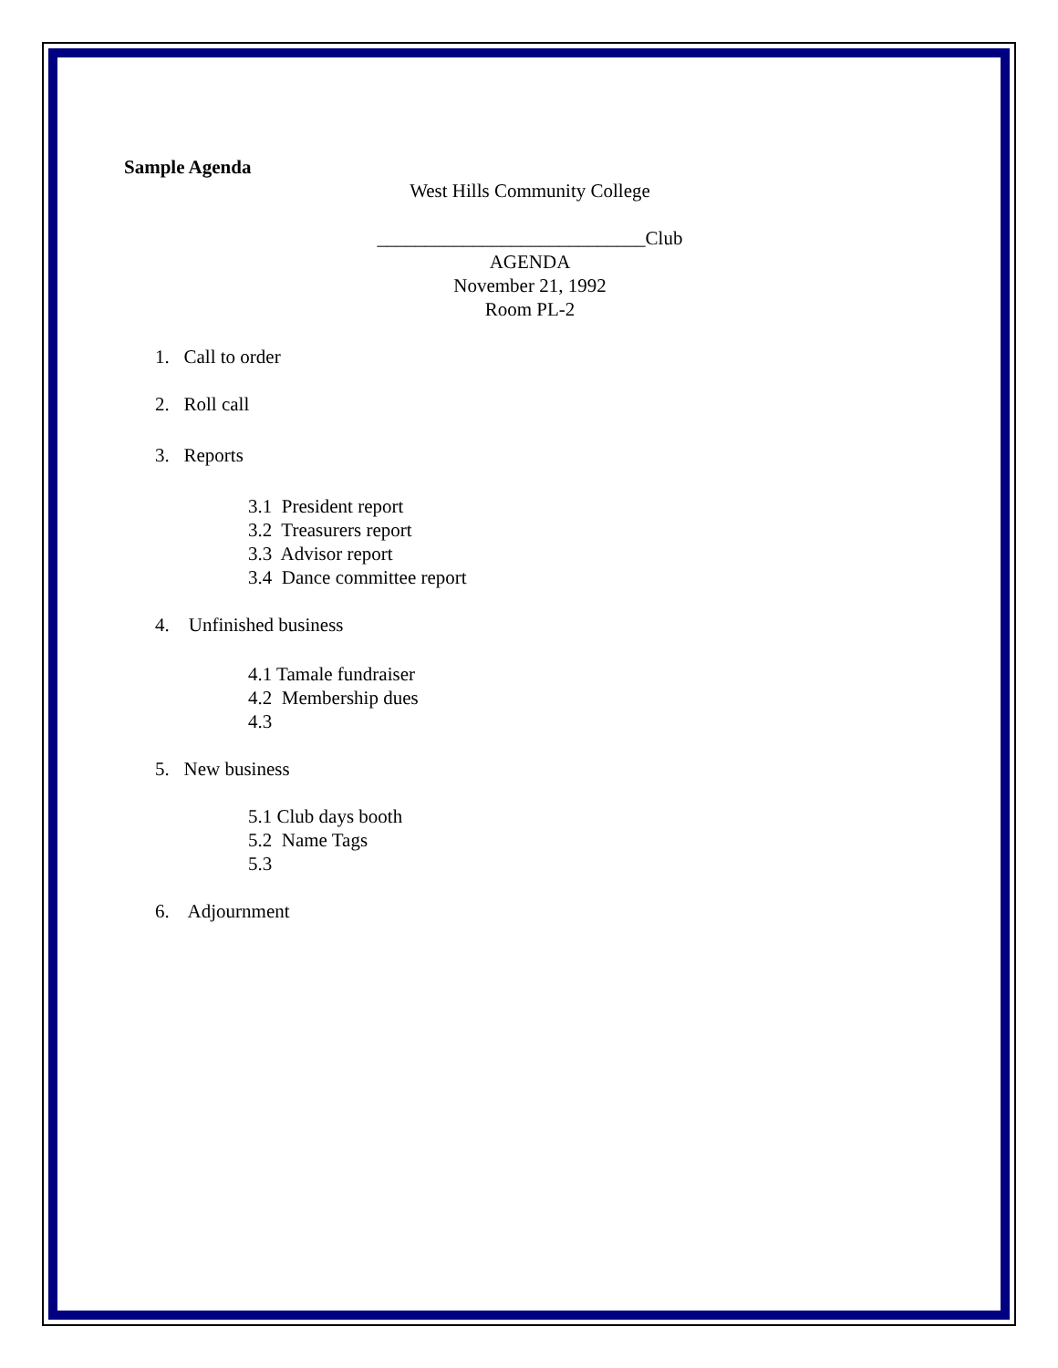Sample Agenda
West Hills Community College
____________________________Club
AGENDA
November 21, 1992
Room PL-2
1. Call to order
2. Roll call
3. Reports
3.1 President report
3.2 Treasurers report
3.3 Advisor report
3.4 Dance committee report
4. Unfinished business
4.1 Tamale fundraiser
4.2 Membership dues
4.3
5. New business
5.1 Club days booth
5.2 Name Tags
5.3
6. Adjournment